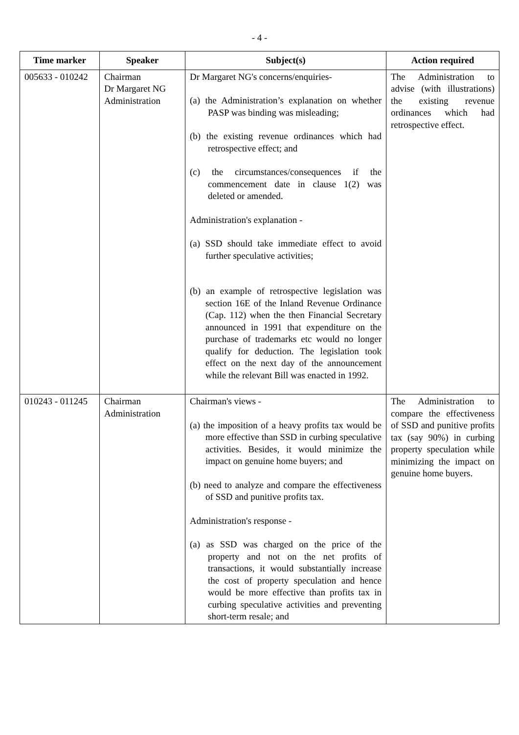- 4 -
| Time marker | Speaker | Subject(s) | Action required |
| --- | --- | --- | --- |
| 005633 - 010242 | Chairman Dr Margaret NG Administration | Dr Margaret NG's concerns/enquiries- (a) the Administration’s explanation on whether PASP was binding was misleading; (b) the existing revenue ordinances which had retrospective effect; and (c) the circumstances/consequences if the commencement date in clause 1(2) was deleted or amended. Administration's explanation - (a) SSD should take immediate effect to avoid further speculative activities; (b) an example of retrospective legislation was section 16E of the Inland Revenue Ordinance (Cap. 112) when the then Financial Secretary announced in 1991 that expenditure on the purchase of trademarks etc would no longer qualify for deduction. The legislation took effect on the next day of the announcement while the relevant Bill was enacted in 1992. | The Administration to advise (with illustrations) the existing revenue ordinances which had retrospective effect. |
| 010243 - 011245 | Chairman Administration | Chairman's views - (a) the imposition of a heavy profits tax would be more effective than SSD in curbing speculative activities. Besides, it would minimize the impact on genuine home buyers; and (b) need to analyze and compare the effectiveness of SSD and punitive profits tax. Administration's response - (a) as SSD was charged on the price of the property and not on the net profits of transactions, it would substantially increase the cost of property speculation and hence would be more effective than profits tax in curbing speculative activities and preventing short-term resale; and | The Administration to compare the effectiveness of SSD and punitive profits tax (say 90%) in curbing property speculation while minimizing the impact on genuine home buyers. |